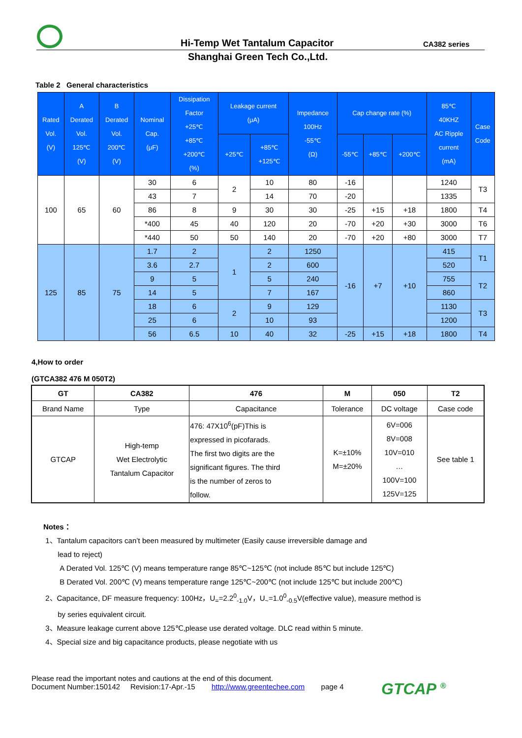Hi-Temp Wet Tantalum Capacitor CA382 series
Shanghai Green Tech Co.,Ltd.
Table 2 General characteristics
| Rated Vol. (V) | A Derated Vol. 125℃ (V) | B Derated Vol. 200℃ (V) | Nominal Cap. (μF) | Dissipation Factor +25℃ +85℃ +200℃ (%) | Leakage current (μA) | | Impedance 100Hz -55℃ (Ω) | Cap change rate (%) | | | 85℃ 40KHZ AC Ripple current (mA) | Case Code |
| --- | --- | --- | --- | --- | --- | --- | --- | --- | --- | --- | --- | --- |
| | | | | | +25℃ | +85℃ +125℃ | | -55℃ | +85℃ | +200℃ | | |
| 100 | 65 | 60 | 30 | 6 | 2 | 10 | 80 | -16 | | | 1240 | T3 |
| | | | 43 | 7 | | 14 | 70 | -20 | | | 1335 | |
| | | | 86 | 8 | 9 | 30 | 30 | -25 | +15 | +18 | 1800 | T4 |
| | | | *400 | 45 | 40 | 120 | 20 | -70 | +20 | +30 | 3000 | T6 |
| | | | *440 | 50 | 50 | 140 | 20 | -70 | +20 | +80 | 3000 | T7 |
| 125 | 85 | 75 | 1.7 | 2 | 1 | 2 | 1250 | -16 | +7 | +10 | 415 | T1 |
| | | | 3.6 | 2.7 | | 2 | 600 | | | | 520 | |
| | | | 9 | 5 | | 5 | 240 | | | | 755 | T2 |
| | | | 14 | 5 | | 7 | 167 | | | | 860 | |
| | | | 18 | 6 | 2 | 9 | 129 | | | | 1130 | T3 |
| | | | 25 | 6 | | 10 | 93 | | | | 1200 | |
| | | | 56 | 6.5 | 10 | 40 | 32 | -25 | +15 | +18 | 1800 | T4 |
4,How to order
(GTCA382 476 M 050T2)
| GT | CA382 | 476 | M | 050 | T2 |
| Brand Name | Type | Capacitance | Tolerance | DC voltage | Case code |
| GTCAP | High-temp Wet Electrolytic Tantalum Capacitor | 476: 47X10<sup>6</sup>(pF)This is expressed in picofarads. The first two digits are the significant figures. The third is the number of zeros to follow. | K=±10% M=±20% | 6V=006 8V=008 10V=010 … 100V=100 125V=125 | See table 1 |
Notes：
1、Tantalum capacitors can’t been measured by multimeter (Easily cause irreversible damage and
lead to reject)
A Derated Vol. 125℃ (V) means temperature range 85℃~125℃ (not include 85℃ but include 125℃)
B Derated Vol. 200℃ (V) means temperature range 125℃~200℃ (not include 125℃ but include 200℃)
2、Capacitance, DF measure frequency: 100Hz，U<sub>=</sub>=2.2<sup>0</sup><sub>-1.0</sub>V，U<sub>~</sub>=1.0<sup>0</sup><sub>-0.5</sub>V(effective value), measure method is
by series equivalent circuit.
3、Measure leakage current above 125℃,please use derated voltage. DLC read within 5 minute.
4、Special size and big capacitance products, please negotiate with us
Please read the important notes and cautions at the end of this document.
Document Number:150142 Revision:17-Apr.-15 http://www.greentechee.com page 4
GTCAP <sup>®</sup>